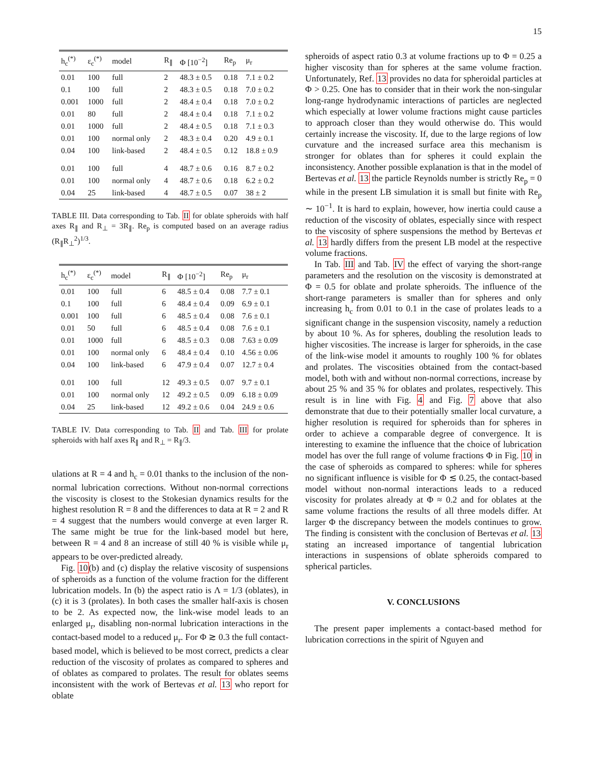15
| h<sub>c</sub><sup>(*)</sup> | ε<sub>c</sub><sup>(*)</sup> | model | R<sub>∥</sub> | Φ [10<sup>−2</sup>] | Re<sub>p</sub> | μ<sub>r</sub> |
| --- | --- | --- | --- | --- | --- | --- |
| 0.01 | 100 | full | 2 | 48.3 ± 0.5 | 0.18 | 7.1 ± 0.2 |
| 0.1 | 100 | full | 2 | 48.3 ± 0.5 | 0.18 | 7.0 ± 0.2 |
| 0.001 | 1000 | full | 2 | 48.4 ± 0.4 | 0.18 | 7.0 ± 0.2 |
| 0.01 | 80 | full | 2 | 48.4 ± 0.4 | 0.18 | 7.1 ± 0.2 |
| 0.01 | 1000 | full | 2 | 48.4 ± 0.5 | 0.18 | 7.1 ± 0.3 |
| 0.01 | 100 | normal only | 2 | 48.3 ± 0.4 | 0.20 | 4.9 ± 0.1 |
| 0.04 | 100 | link-based | 2 | 48.4 ± 0.5 | 0.12 | 18.8 ± 0.9 |
| 0.01 | 100 | full | 4 | 48.7 ± 0.6 | 0.16 | 8.7 ± 0.2 |
| 0.01 | 100 | normal only | 4 | 48.7 ± 0.6 | 0.18 | 6.2 ± 0.2 |
| 0.04 | 25 | link-based | 4 | 48.7 ± 0.5 | 0.07 | 38 ± 2 |
TABLE III. Data corresponding to Tab. II for oblate spheroids with half axes R<sub>∥</sub> and R<sub>⊥</sub> = 3R<sub>∥</sub>. Re<sub>p</sub> is computed based on an average radius (R<sub>∥</sub>R<sub>⊥</sub><sup>2</sup>)<sup>1/3</sup>.
| h<sub>c</sub><sup>(*)</sup> | ε<sub>c</sub><sup>(*)</sup> | model | R<sub>∥</sub> | Φ [10<sup>−2</sup>] | Re<sub>p</sub> | μ<sub>r</sub> |
| --- | --- | --- | --- | --- | --- | --- |
| 0.01 | 100 | full | 6 | 48.5 ± 0.4 | 0.08 | 7.7 ± 0.1 |
| 0.1 | 100 | full | 6 | 48.4 ± 0.4 | 0.09 | 6.9 ± 0.1 |
| 0.001 | 100 | full | 6 | 48.5 ± 0.4 | 0.08 | 7.6 ± 0.1 |
| 0.01 | 50 | full | 6 | 48.5 ± 0.4 | 0.08 | 7.6 ± 0.1 |
| 0.01 | 1000 | full | 6 | 48.5 ± 0.3 | 0.08 | 7.63 ± 0.09 |
| 0.01 | 100 | normal only | 6 | 48.4 ± 0.4 | 0.10 | 4.56 ± 0.06 |
| 0.04 | 100 | link-based | 6 | 47.9 ± 0.4 | 0.07 | 12.7 ± 0.4 |
| 0.01 | 100 | full | 12 | 49.3 ± 0.5 | 0.07 | 9.7 ± 0.1 |
| 0.01 | 100 | normal only | 12 | 49.2 ± 0.5 | 0.09 | 6.18 ± 0.09 |
| 0.04 | 25 | link-based | 12 | 49.2 ± 0.6 | 0.04 | 24.9 ± 0.6 |
TABLE IV. Data corresponding to Tab. II and Tab. III for prolate spheroids with half axes R<sub>∥</sub> and R<sub>⊥</sub> = R<sub>∥</sub>/3.
ulations at R = 4 and h<sub>c</sub> = 0.01 thanks to the inclusion of the non-normal lubrication corrections. Without non-normal corrections the viscosity is closest to the Stokesian dynamics results for the highest resolution R = 8 and the differences to data at R = 2 and R = 4 suggest that the numbers would converge at even larger R. The same might be true for the link-based model but here, between R = 4 and 8 an increase of still 40 % is visible while μ<sub>r</sub> appears to be over-predicted already.
Fig. 10(b) and (c) display the relative viscosity of suspensions of spheroids as a function of the volume fraction for the different lubrication models. In (b) the aspect ratio is Λ = 1/3 (oblates), in (c) it is 3 (prolates). In both cases the smaller half-axis is chosen to be 2. As expected now, the link-wise model leads to an enlarged μ<sub>r</sub>, disabling non-normal lubrication interactions in the contact-based model to a reduced μ<sub>r</sub>. For Φ ≳ 0.3 the full contact-based model, which is believed to be most correct, predicts a clear reduction of the viscosity of prolates as compared to spheres and of oblates as compared to prolates. The result for oblates seems inconsistent with the work of Bertevas et al. 13 who report for oblate
spheroids of aspect ratio 0.3 at volume fractions up to Φ = 0.25 a higher viscosity than for spheres at the same volume fraction. Unfortunately, Ref. 13 provides no data for spheroidal particles at Φ > 0.25. One has to consider that in their work the non-singular long-range hydrodynamic interactions of particles are neglected which especially at lower volume fractions might cause particles to approach closer than they would otherwise do. This would certainly increase the viscosity. If, due to the large regions of low curvature and the increased surface area this mechanism is stronger for oblates than for spheres it could explain the inconsistency. Another possible explanation is that in the model of Bertevas et al. 13 the particle Reynolds number is strictly Re<sub>p</sub> = 0 while in the present LB simulation it is small but finite with Re<sub>p</sub> ∼ 10<sup>−1</sup>. It is hard to explain, however, how inertia could cause a reduction of the viscosity of oblates, especially since with respect to the viscosity of sphere suspensions the method by Bertevas et al. 13 hardly differs from the present LB model at the respective volume fractions.
In Tab. III and Tab. IV the effect of varying the short-range parameters and the resolution on the viscosity is demonstrated at Φ = 0.5 for oblate and prolate spheroids. The influence of the short-range parameters is smaller than for spheres and only increasing h<sub>c</sub> from 0.01 to 0.1 in the case of prolates leads to a significant change in the suspension viscosity, namely a reduction by about 10 %. As for spheres, doubling the resolution leads to higher viscosities. The increase is larger for spheroids, in the case of the link-wise model it amounts to roughly 100 % for oblates and prolates. The viscosities obtained from the contact-based model, both with and without non-normal corrections, increase by about 25 % and 35 % for oblates and prolates, respectively. This result is in line with Fig. 4 and Fig. 7 above that also demonstrate that due to their potentially smaller local curvature, a higher resolution is required for spheroids than for spheres in order to achieve a comparable degree of convergence. It is interesting to examine the influence that the choice of lubrication model has over the full range of volume fractions Φ in Fig. 10 in the case of spheroids as compared to spheres: while for spheres no significant influence is visible for Φ ≲ 0.25, the contact-based model without non-normal interactions leads to a reduced viscosity for prolates already at Φ ≈ 0.2 and for oblates at the same volume fractions the results of all three models differ. At larger Φ the discrepancy between the models continues to grow. The finding is consistent with the conclusion of Bertevas et al. 13 stating an increased importance of tangential lubrication interactions in suspensions of oblate spheroids compared to spherical particles.
V. CONCLUSIONS
The present paper implements a contact-based method for lubrication corrections in the spirit of Nguyen and